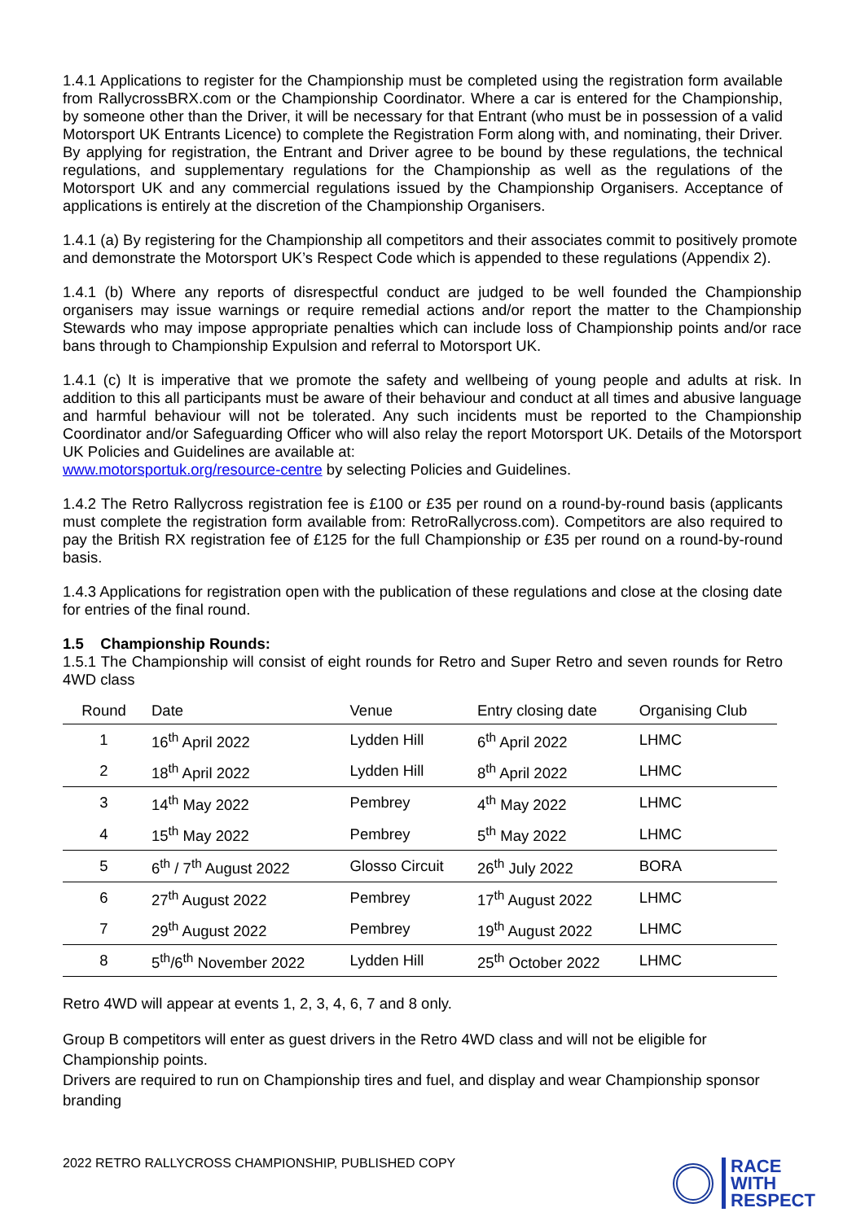1.4.1 Applications to register for the Championship must be completed using the registration form available from RallycrossBRX.com or the Championship Coordinator. Where a car is entered for the Championship, by someone other than the Driver, it will be necessary for that Entrant (who must be in possession of a valid Motorsport UK Entrants Licence) to complete the Registration Form along with, and nominating, their Driver. By applying for registration, the Entrant and Driver agree to be bound by these regulations, the technical regulations, and supplementary regulations for the Championship as well as the regulations of the Motorsport UK and any commercial regulations issued by the Championship Organisers. Acceptance of applications is entirely at the discretion of the Championship Organisers.
1.4.1 (a) By registering for the Championship all competitors and their associates commit to positively promote and demonstrate the Motorsport UK’s Respect Code which is appended to these regulations (Appendix 2).
1.4.1 (b) Where any reports of disrespectful conduct are judged to be well founded the Championship organisers may issue warnings or require remedial actions and/or report the matter to the Championship Stewards who may impose appropriate penalties which can include loss of Championship points and/or race bans through to Championship Expulsion and referral to Motorsport UK.
1.4.1 (c) It is imperative that we promote the safety and wellbeing of young people and adults at risk. In addition to this all participants must be aware of their behaviour and conduct at all times and abusive language and harmful behaviour will not be tolerated. Any such incidents must be reported to the Championship Coordinator and/or Safeguarding Officer who will also relay the report Motorsport UK. Details of the Motorsport UK Policies and Guidelines are available at:
www.motorsportuk.org/resource-centre by selecting Policies and Guidelines.
1.4.2 The Retro Rallycross registration fee is £100 or £35 per round on a round-by-round basis (applicants must complete the registration form available from: RetroRallycross.com). Competitors are also required to pay the British RX registration fee of £125 for the full Championship or £35 per round on a round-by-round basis.
1.4.3 Applications for registration open with the publication of these regulations and close at the closing date for entries of the final round.
1.5 Championship Rounds:
1.5.1 The Championship will consist of eight rounds for Retro and Super Retro and seven rounds for Retro 4WD class
| Round | Date | Venue | Entry closing date | Organising Club |
| --- | --- | --- | --- | --- |
| 1 | 16<sup>th</sup> April 2022 | Lydden Hill | 6<sup>th</sup> April 2022 | LHMC |
| 2 | 18<sup>th</sup> April 2022 | Lydden Hill | 8<sup>th</sup> April 2022 | LHMC |
| 3 | 14<sup>th</sup> May 2022 | Pembrey | 4<sup>th</sup> May 2022 | LHMC |
| 4 | 15<sup>th</sup> May 2022 | Pembrey | 5<sup>th</sup> May 2022 | LHMC |
| 5 | 6<sup>th</sup> / 7<sup>th</sup> August 2022 | Glosso Circuit | 26<sup>th</sup> July 2022 | BORA |
| 6 | 27<sup>th</sup> August 2022 | Pembrey | 17<sup>th</sup> August 2022 | LHMC |
| 7 | 29<sup>th</sup> August 2022 | Pembrey | 19<sup>th</sup> August 2022 | LHMC |
| 8 | 5<sup>th</sup>/6<sup>th</sup> November 2022 | Lydden Hill | 25<sup>th</sup> October 2022 | LHMC |
Retro 4WD will appear at events 1, 2, 3, 4, 6, 7 and 8 only.
Group B competitors will enter as guest drivers in the Retro 4WD class and will not be eligible for Championship points.
Drivers are required to run on Championship tires and fuel, and display and wear Championship sponsor branding
2022 RETRO RALLYCROSS CHAMPIONSHIP, PUBLISHED COPY
RACE
WITH
RESPECT